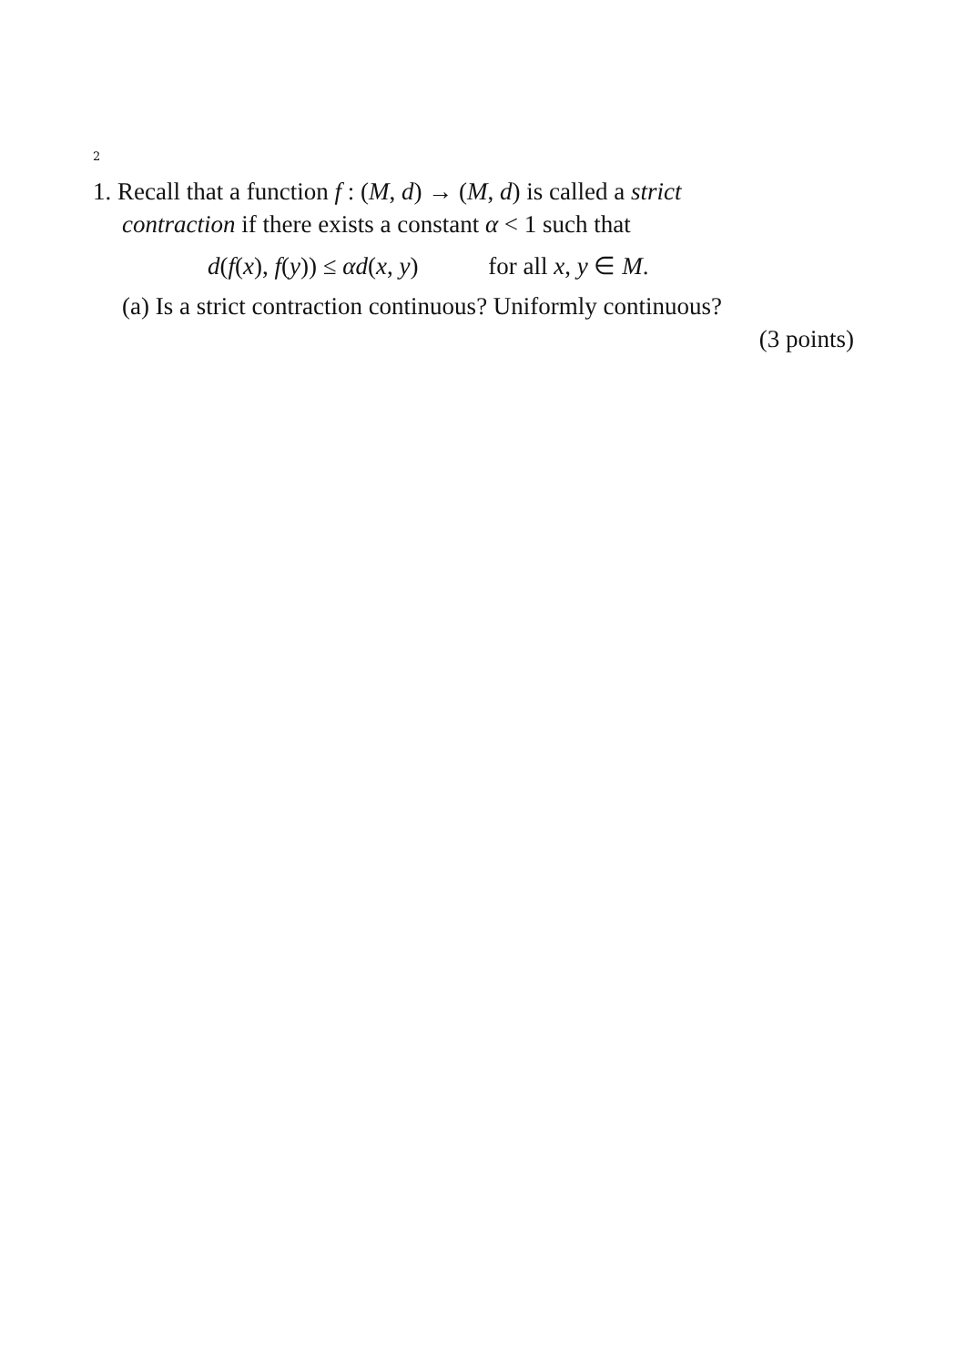2
1. Recall that a function f : (M, d) → (M, d) is called a strict
contraction if there exists a constant α < 1 such that
d(f(x), f(y)) ≤ αd(x, y) for all x, y ∈ M.
(a) Is a strict contraction continuous? Uniformly continuous?
(3 points)